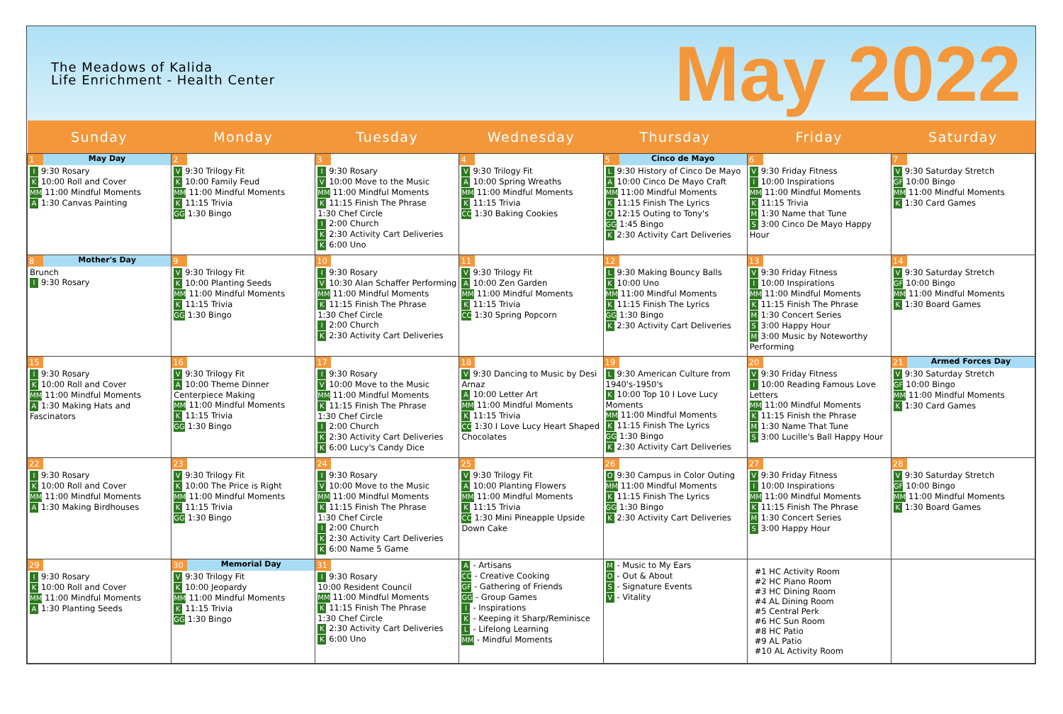The Meadows of Kalida
Life Enrichment - Health Center
May 2022
| Sunday | Monday | Tuesday | Wednesday | Thursday | Friday | Saturday |
| --- | --- | --- | --- | --- | --- | --- |
| 1 May Day I 9:30 Rosary K 10:00 Roll and Cover MM 11:00 Mindful Moments A 1:30 Canvas Painting | 2 V 9:30 Trilogy Fit K 10:00 Family Feud MM 11:00 Mindful Moments K 11:15 Trivia GG 1:30 Bingo | 3 I 9:30 Rosary V 10:00 Move to the Music MM 11:00 Mindful Moments K 11:15 Finish The Phrase 1:30 Chef Circle I 2:00 Church K 2:30 Activity Cart Deliveries K 6:00 Uno | 4 V 9:30 Trilogy Fit A 10:00 Spring Wreaths MM 11:00 Mindful Moments K 11:15 Trivia CC 1:30 Baking Cookies | 5 Cinco de Mayo L 9:30 History of Cinco De Mayo A 10:00 Cinco De Mayo Craft MM 11:00 Mindful Moments K 11:15 Finish The Lyrics O 12:15 Outing to Tony's GG 1:45 Bingo K 2:30 Activity Cart Deliveries | 6 V 9:30 Friday Fitness I 10:00 Inspirations MM 11:00 Mindful Moments K 11:15 Trivia M 1:30 Name that Tune S 3:00 Cinco De Mayo Happy Hour | 7 V 9:30 Saturday Stretch GF 10:00 Bingo MM 11:00 Mindful Moments K 1:30 Card Games |
| 8 Mother's Day Brunch I 9:30 Rosary | 9 V 9:30 Trilogy Fit K 10:00 Planting Seeds MM 11:00 Mindful Moments K 11:15 Trivia GG 1:30 Bingo | 10 I 9:30 Rosary V 10:30 Alan Schaffer Performing MM 11:00 Mindful Moments K 11:15 Finish The Phrase 1:30 Chef Circle I 2:00 Church K 2:30 Activity Cart Deliveries | 11 V 9:30 Trilogy Fit A 10:00 Zen Garden MM 11:00 Mindful Moments K 11:15 Trivia CC 1:30 Spring Popcorn | 12 L 9:30 Making Bouncy Balls K 10:00 Uno MM 11:00 Mindful Moments K 11:15 Finish The Lyrics GG 1:30 Bingo K 2:30 Activity Cart Deliveries | 13 V 9:30 Friday Fitness I 10:00 Inspirations MM 11:00 Mindful Moments K 11:15 Finish The Phrase M 1:30 Concert Series S 3:00 Happy Hour M 3:00 Music by Noteworthy Performing | 14 V 9:30 Saturday Stretch GF 10:00 Bingo MM 11:00 Mindful Moments K 1:30 Board Games |
| 15 I 9:30 Rosary K 10:00 Roll and Cover MM 11:00 Mindful Moments A 1:30 Making Hats and Fascinators | 16 V 9:30 Trilogy Fit A 10:00 Theme Dinner Centerpiece Making MM 11:00 Mindful Moments K 11:15 Trivia GG 1:30 Bingo | 17 I 9:30 Rosary V 10:00 Move to the Music MM 11:00 Mindful Moments K 11:15 Finish The Phrase 1:30 Chef Circle I 2:00 Church K 2:30 Activity Cart Deliveries K 6:00 Lucy's Candy Dice | 18 V 9:30 Dancing to Music by Desi Arnaz A 10:00 Letter Art MM 11:00 Mindful Moments K 11:15 Trivia CC 1:30 I Love Lucy Heart Shaped Chocolates | 19 L 9:30 American Culture from 1940's-1950's K 10:00 Top 10 I Love Lucy Moments MM 11:00 Mindful Moments K 11:15 Finish The Lyrics GG 1:30 Bingo K 2:30 Activity Cart Deliveries | 20 V 9:30 Friday Fitness I 10:00 Reading Famous Love Letters MM 11:00 Mindful Moments K 11:15 Finish the Phrase M 1:30 Name That Tune S 3:00 Lucille's Ball Happy Hour | 21 Armed Forces Day V 9:30 Saturday Stretch GF 10:00 Bingo MM 11:00 Mindful Moments K 1:30 Card Games |
| 22 I 9:30 Rosary K 10:00 Roll and Cover MM 11:00 Mindful Moments A 1:30 Making Birdhouses | 23 V 9:30 Trilogy Fit K 10:00 The Price is Right MM 11:00 Mindful Moments K 11:15 Trivia GG 1:30 Bingo | 24 I 9:30 Rosary V 10:00 Move to the Music MM 11:00 Mindful Moments K 11:15 Finish The Phrase 1:30 Chef Circle I 2:00 Church K 2:30 Activity Cart Deliveries K 6:00 Name 5 Game | 25 V 9:30 Trilogy Fit A 10:00 Planting Flowers MM 11:00 Mindful Moments K 11:15 Trivia CC 1:30 Mini Pineapple Upside Down Cake | 26 O 9:30 Campus in Color Outing MM 11:00 Mindful Moments K 11:15 Finish The Lyrics GG 1:30 Bingo K 2:30 Activity Cart Deliveries | 27 V 9:30 Friday Fitness I 10:00 Inspirations MM 11:00 Mindful Moments K 11:15 Finish The Phrase M 1:30 Concert Series S 3:00 Happy Hour | 28 V 9:30 Saturday Stretch GF 10:00 Bingo MM 11:00 Mindful Moments K 1:30 Board Games |
| 29 I 9:30 Rosary K 10:00 Roll and Cover MM 11:00 Mindful Moments A 1:30 Planting Seeds | 30 Memorial Day V 9:30 Trilogy Fit K 10:00 Jeopardy MM 11:00 Mindful Moments K 11:15 Trivia GG 1:30 Bingo | 31 I 9:30 Rosary 10:00 Resident Council MM 11:00 Mindful Moments K 11:15 Finish The Phrase 1:30 Chef Circle K 2:30 Activity Cart Deliveries K 6:00 Uno | A - Artisans CC - Creative Cooking GF - Gathering of Friends GG - Group Games I - Inspirations K - Keeping it Sharp/Reminisce L - Lifelong Learning MM - Mindful Moments | M - Music to My Ears O - Out & About S - Signature Events V - Vitality | #1 HC Activity Room #2 HC Piano Room #3 HC Dining Room #4 AL Dining Room #5 Central Perk #6 HC Sun Room #8 HC Patio #9 AL Patio #10 AL Activity Room | |